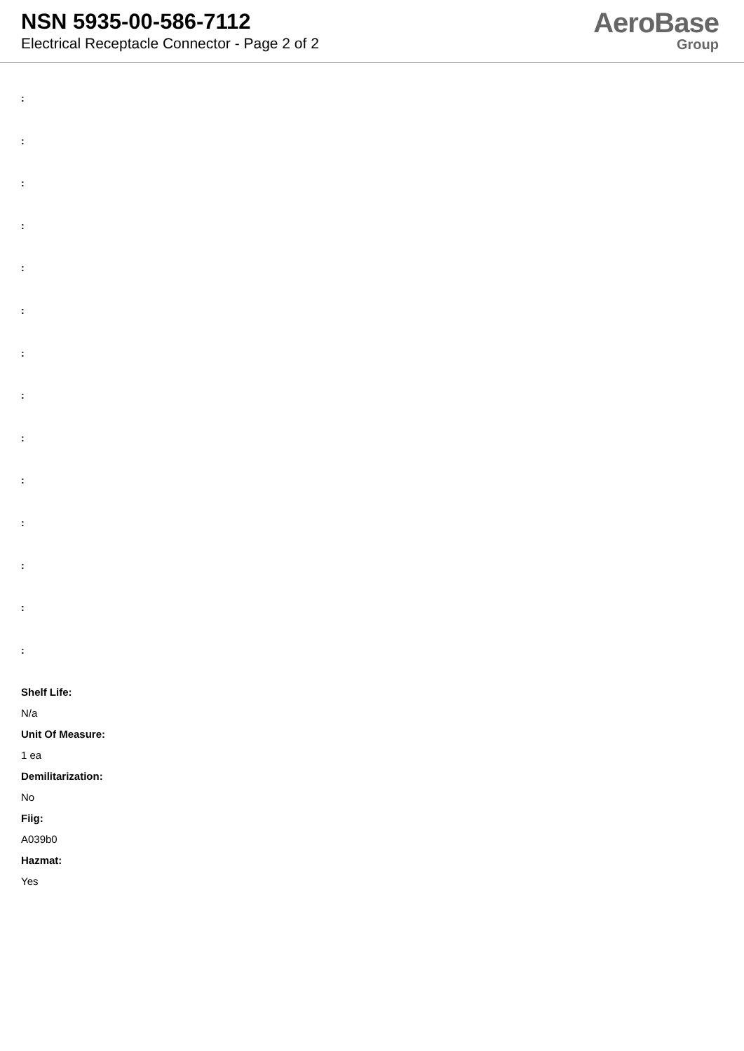NSN 5935-00-586-7112
Electrical Receptacle Connector - Page 2 of 2
AeroBase
Group
:
:
:
:
:
:
:
:
:
:
:
:
:
:
Shelf Life:
N/a
Unit Of Measure:
1 ea
Demilitarization:
No
Fiig:
A039b0
Hazmat:
Yes